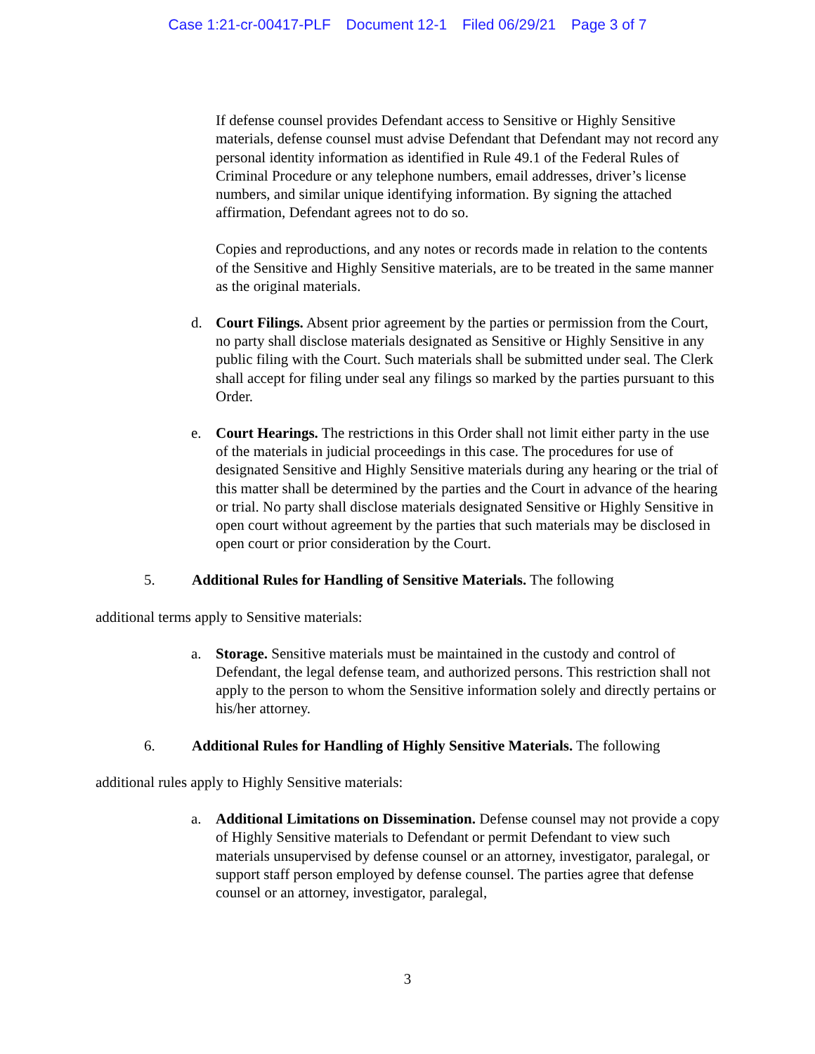Case 1:21-cr-00417-PLF Document 12-1 Filed 06/29/21 Page 3 of 7
If defense counsel provides Defendant access to Sensitive or Highly Sensitive materials, defense counsel must advise Defendant that Defendant may not record any personal identity information as identified in Rule 49.1 of the Federal Rules of Criminal Procedure or any telephone numbers, email addresses, driver’s license numbers, and similar unique identifying information. By signing the attached affirmation, Defendant agrees not to do so.
Copies and reproductions, and any notes or records made in relation to the contents of the Sensitive and Highly Sensitive materials, are to be treated in the same manner as the original materials.
d. Court Filings. Absent prior agreement by the parties or permission from the Court, no party shall disclose materials designated as Sensitive or Highly Sensitive in any public filing with the Court. Such materials shall be submitted under seal. The Clerk shall accept for filing under seal any filings so marked by the parties pursuant to this Order.
e. Court Hearings. The restrictions in this Order shall not limit either party in the use of the materials in judicial proceedings in this case. The procedures for use of designated Sensitive and Highly Sensitive materials during any hearing or the trial of this matter shall be determined by the parties and the Court in advance of the hearing or trial. No party shall disclose materials designated Sensitive or Highly Sensitive in open court without agreement by the parties that such materials may be disclosed in open court or prior consideration by the Court.
5. Additional Rules for Handling of Sensitive Materials. The following
additional terms apply to Sensitive materials:
a. Storage. Sensitive materials must be maintained in the custody and control of Defendant, the legal defense team, and authorized persons. This restriction shall not apply to the person to whom the Sensitive information solely and directly pertains or his/her attorney.
6. Additional Rules for Handling of Highly Sensitive Materials. The following
additional rules apply to Highly Sensitive materials:
a. Additional Limitations on Dissemination. Defense counsel may not provide a copy of Highly Sensitive materials to Defendant or permit Defendant to view such materials unsupervised by defense counsel or an attorney, investigator, paralegal, or support staff person employed by defense counsel. The parties agree that defense counsel or an attorney, investigator, paralegal,
3